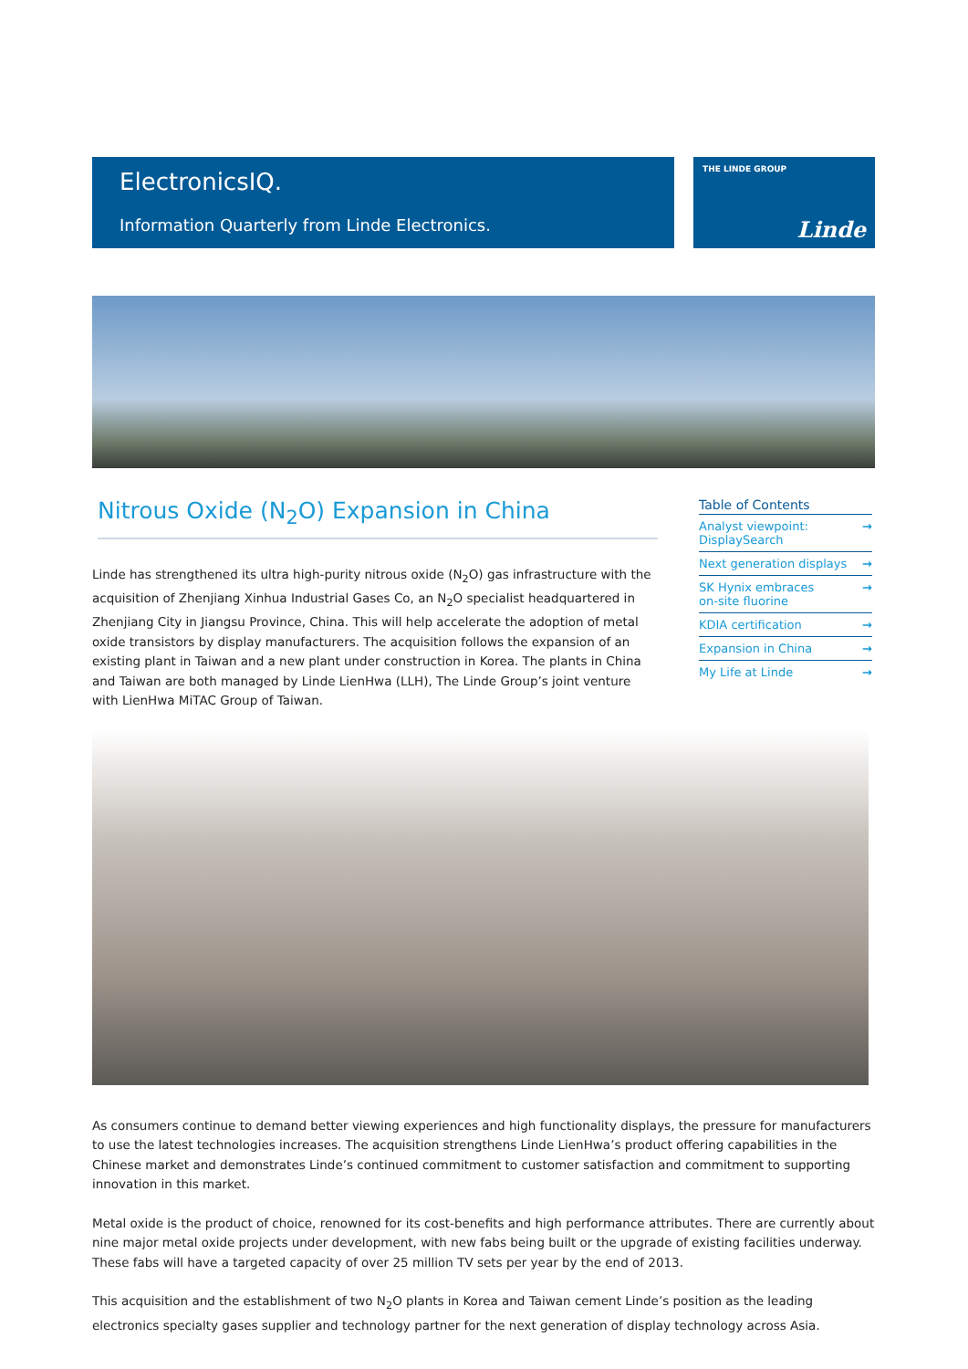ElectronicsIQ.
Information Quarterly from Linde Electronics.
THE LINDE GROUP
Linde
Nitrous Oxide (N<sub>2</sub>O) Expansion in China
Linde has strengthened its ultra high-purity nitrous oxide (N<sub>2</sub>O) gas infrastructure with the acquisition of Zhenjiang Xinhua Industrial Gases Co, an N<sub>2</sub>O specialist headquartered in Zhenjiang City in Jiangsu Province, China. This will help accelerate the adoption of metal oxide transistors by display manufacturers. The acquisition follows the expansion of an existing plant in Taiwan and a new plant under construction in Korea. The plants in China and Taiwan are both managed by Linde LienHwa (LLH), The Linde Group’s joint venture with LienHwa MiTAC Group of Taiwan.
Table of Contents
Analyst viewpoint:
DisplaySearch →
Next generation displays →
SK Hynix embraces
on-site fluorine →
KDIA certification →
Expansion in China →
My Life at Linde →
As consumers continue to demand better viewing experiences and high functionality displays, the pressure for manufacturers to use the latest technologies increases. The acquisition strengthens Linde LienHwa’s product offering capabilities in the Chinese market and demonstrates Linde’s continued commitment to customer satisfaction and commitment to supporting innovation in this market.
Metal oxide is the product of choice, renowned for its cost-benefits and high performance attributes. There are currently about nine major metal oxide projects under development, with new fabs being built or the upgrade of existing facilities underway. These fabs will have a targeted capacity of over 25 million TV sets per year by the end of 2013.
This acquisition and the establishment of two N<sub>2</sub>O plants in Korea and Taiwan cement Linde’s position as the leading electronics specialty gases supplier and technology partner for the next generation of display technology across Asia.